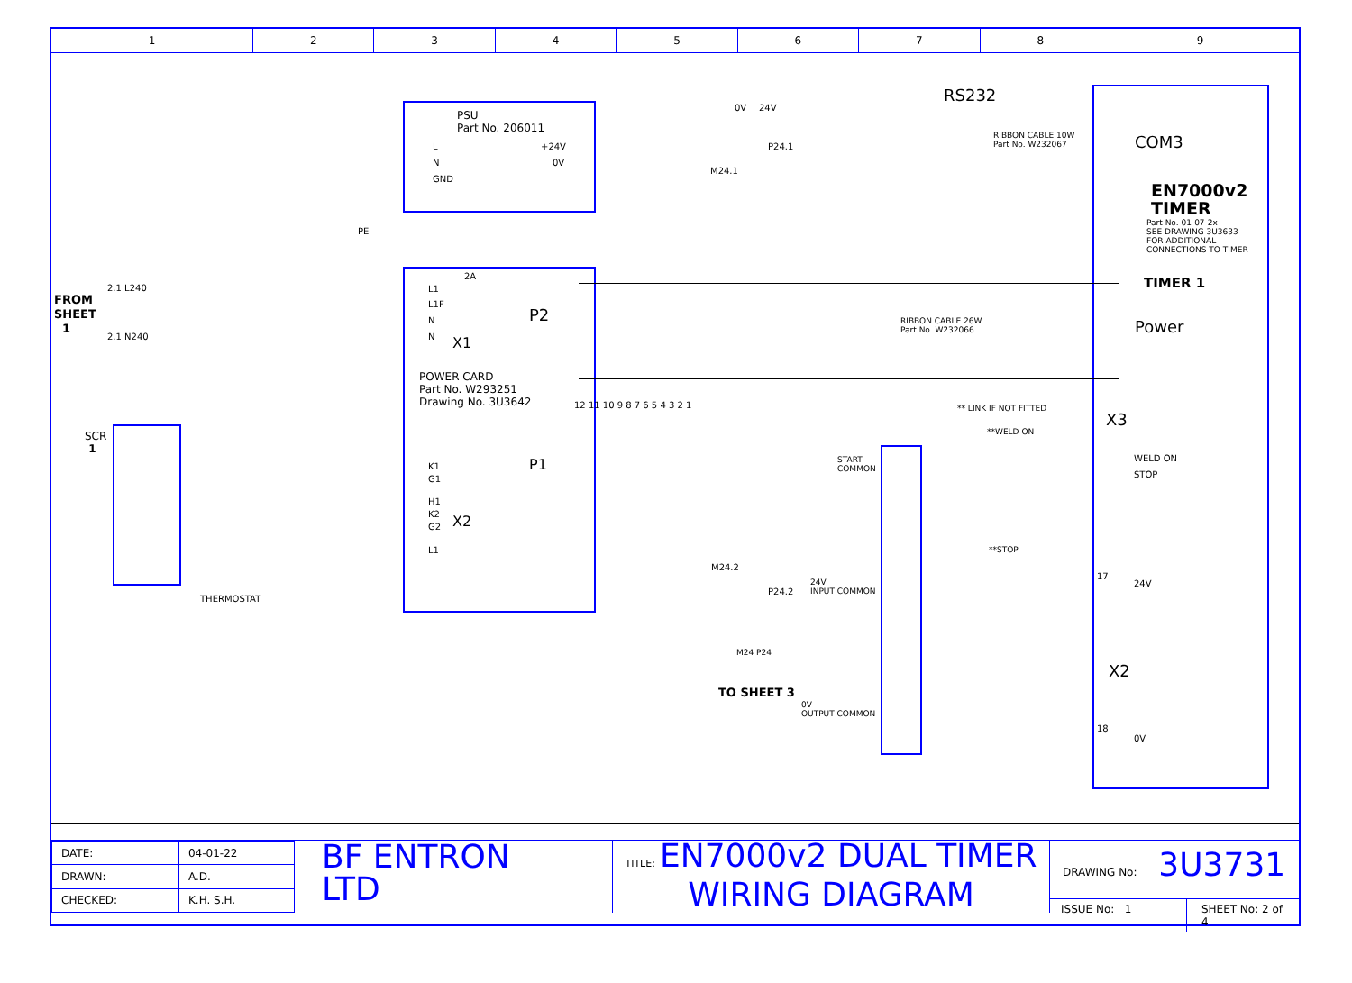1 2 3 4 5 6 7 8 9
PSU
Part No. 206011
L
N
GND
+24V
0V
PE
0V 24V
P24.1
M24.1
RS232
RIBBON CABLE 10W
Part No. W232067 COM3
EN7000v2
TIMER
Part No. 01-07-2x
SEE DRAWING 3U3633
FOR ADDITIONAL
CONNECTIONS TO TIMER
TIMER 1
Power
FROM
SHEET
1
2.1 L240
2.1 N240
2A
L1
L1F
N
N
P2
X1
RIBBON CABLE 26W
Part No. W232066
POWER CARD
Part No. W293251
Drawing No. 3U3642 12 11 10 9 8 7 6 5 4 3 2 1
P1
X2
K1
G1
H1
K2
G2
L1
SCR
1
THERMOSTAT
** LINK IF NOT FITTED
**WELD ON
X3
WELD ON
STOP
START
COMMON
**STOP
M24.2
P24.2
24V
INPUT COMMON
17
24V
M24 P24
TO SHEET 3
X2
0V
OUTPUT COMMON
18
0V
| DATE: | 04-01-22 |
| DRAWN: | A.D. |
| CHECKED: | K.H. S.H. |
BF ENTRON
LTD
TITLE: EN7000v2 DUAL TIMER
WIRING DIAGRAM
DRAWING No: 3U3731
ISSUE No: 1 SHEET No: 2 of 4